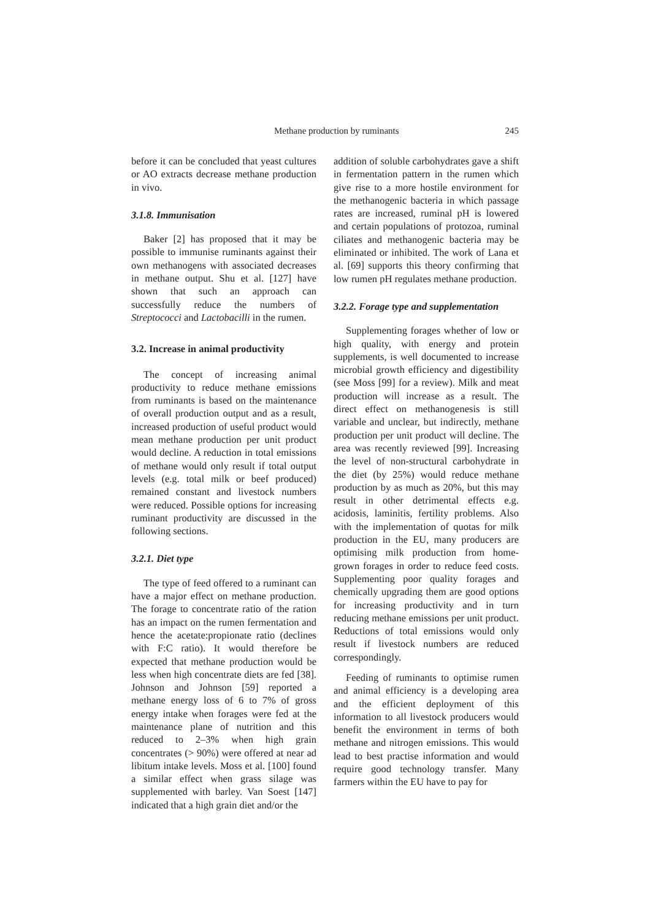Methane production by ruminants 245
before it can be concluded that yeast cultures or AO extracts decrease methane production in vivo.
3.1.8. Immunisation
Baker [2] has proposed that it may be possible to immunise ruminants against their own methanogens with associated decreases in methane output. Shu et al. [127] have shown that such an approach can successfully reduce the numbers of Streptococci and Lactobacilli in the rumen.
3.2. Increase in animal productivity
The concept of increasing animal productivity to reduce methane emissions from ruminants is based on the maintenance of overall production output and as a result, increased production of useful product would mean methane production per unit product would decline. A reduction in total emissions of methane would only result if total output levels (e.g. total milk or beef produced) remained constant and livestock numbers were reduced. Possible options for increasing ruminant productivity are discussed in the following sections.
3.2.1. Diet type
The type of feed offered to a ruminant can have a major effect on methane production. The forage to concentrate ratio of the ration has an impact on the rumen fermentation and hence the acetate:propionate ratio (declines with F:C ratio). It would therefore be expected that methane production would be less when high concentrate diets are fed [38]. Johnson and Johnson [59] reported a methane energy loss of 6 to 7% of gross energy intake when forages were fed at the maintenance plane of nutrition and this reduced to 2–3% when high grain concentrates (> 90%) were offered at near ad libitum intake levels. Moss et al. [100] found a similar effect when grass silage was supplemented with barley. Van Soest [147] indicated that a high grain diet and/or the
addition of soluble carbohydrates gave a shift in fermentation pattern in the rumen which give rise to a more hostile environment for the methanogenic bacteria in which passage rates are increased, ruminal pH is lowered and certain populations of protozoa, ruminal ciliates and methanogenic bacteria may be eliminated or inhibited. The work of Lana et al. [69] supports this theory confirming that low rumen pH regulates methane production.
3.2.2. Forage type and supplementation
Supplementing forages whether of low or high quality, with energy and protein supplements, is well documented to increase microbial growth efficiency and digestibility (see Moss [99] for a review). Milk and meat production will increase as a result. The direct effect on methanogenesis is still variable and unclear, but indirectly, methane production per unit product will decline. The area was recently reviewed [99]. Increasing the level of non-structural carbohydrate in the diet (by 25%) would reduce methane production by as much as 20%, but this may result in other detrimental effects e.g. acidosis, laminitis, fertility problems. Also with the implementation of quotas for milk production in the EU, many producers are optimising milk production from home-grown forages in order to reduce feed costs. Supplementing poor quality forages and chemically upgrading them are good options for increasing productivity and in turn reducing methane emissions per unit product. Reductions of total emissions would only result if livestock numbers are reduced correspondingly.
Feeding of ruminants to optimise rumen and animal efficiency is a developing area and the efficient deployment of this information to all livestock producers would benefit the environment in terms of both methane and nitrogen emissions. This would lead to best practise information and would require good technology transfer. Many farmers within the EU have to pay for